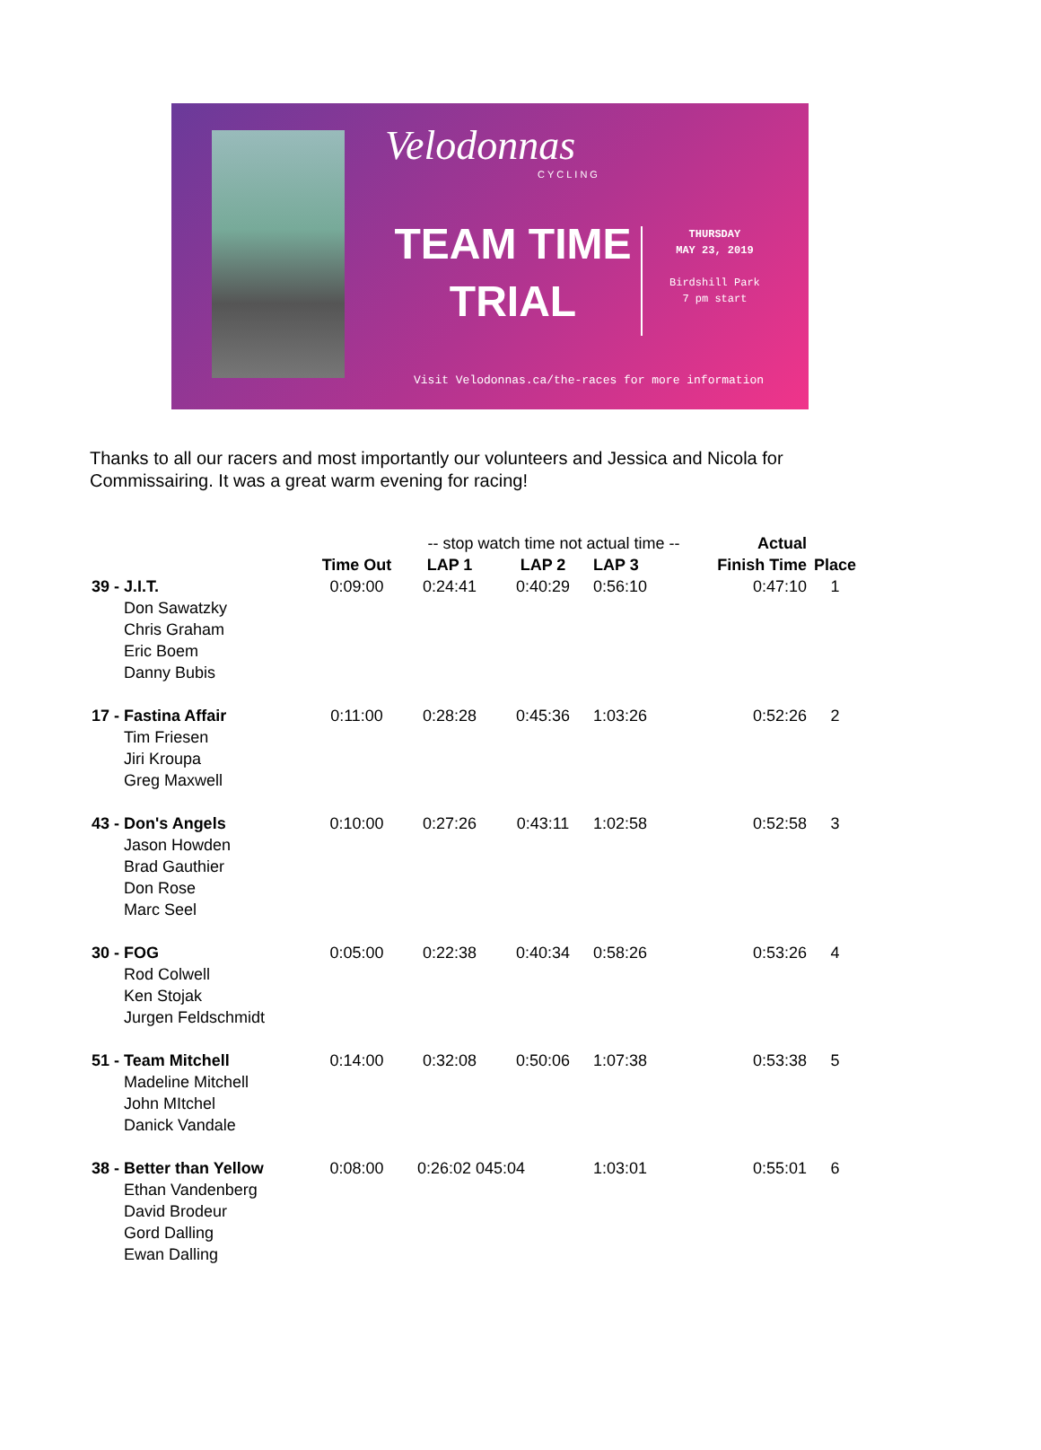Velodonnas
CYCLING
TEAM TIME
TRIAL
THURSDAY
MAY 23, 2019
Birdshill Park
7 pm start
Visit Velodonnas.ca/the-races for more information
Thanks to all our racers and most importantly our volunteers and Jessica and Nicola for Commissairing. It was a great warm evening for racing!
| | | -- stop watch time not actual time -- | | | Actual | |
| --- | --- | --- | --- | --- | --- | --- |
| | Time Out | LAP 1 | LAP 2 | LAP 3 | Finish Time | Place |
| 39 - J.I.T. Don Sawatzky Chris Graham Eric Boem Danny Bubis | 0:09:00 | 0:24:41 | 0:40:29 | 0:56:10 | 0:47:10 | 1 |
| 17 - Fastina Affair Tim Friesen Jiri Kroupa Greg Maxwell | 0:11:00 | 0:28:28 | 0:45:36 | 1:03:26 | 0:52:26 | 2 |
| 43 - Don's Angels Jason Howden Brad Gauthier Don Rose Marc Seel | 0:10:00 | 0:27:26 | 0:43:11 | 1:02:58 | 0:52:58 | 3 |
| 30 - FOG Rod Colwell Ken Stojak Jurgen Feldschmidt | 0:05:00 | 0:22:38 | 0:40:34 | 0:58:26 | 0:53:26 | 4 |
| 51 - Team Mitchell Madeline Mitchell John MItchel Danick Vandale | 0:14:00 | 0:32:08 | 0:50:06 | 1:07:38 | 0:53:38 | 5 |
| 38 - Better than Yellow Ethan Vandenberg David Brodeur Gord Dalling Ewan Dalling | 0:08:00 | 0:26:02 045:04 | | 1:03:01 | 0:55:01 | 6 |